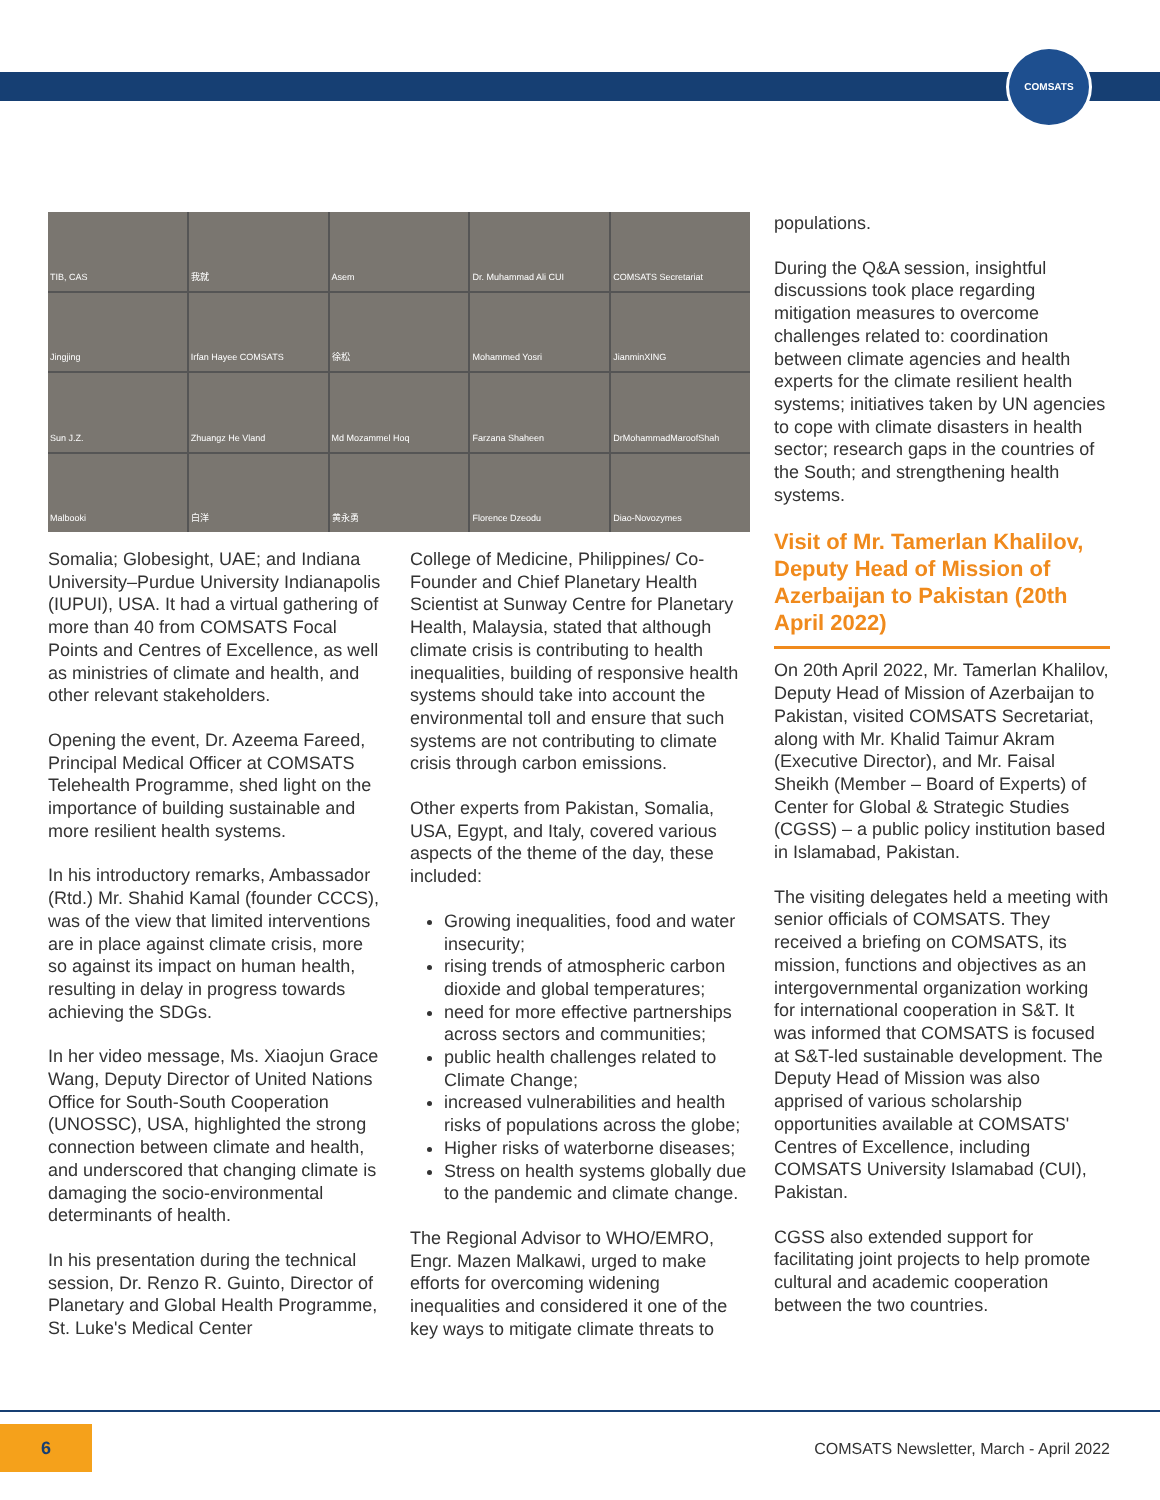COMSATS
TIB, CAS
我就
Asem
Dr. Muhammad Ali CUI
COMSATS Secretariat
Jingjing
Irfan Hayee COMSATS
徐松
Mohammed Yosri
JianminXING
Sun J.Z.
Zhuangz He Vland
Md Mozammel Hoq
Farzana Shaheen
DrMohammadMaroofShah
Malbooki
白洋
黄永勇
Florence Dzeodu
Diao-Novozymes
Somalia; Globesight, UAE; and Indiana University–Purdue University Indianapolis (IUPUI), USA. It had a virtual gathering of more than 40 from COMSATS Focal Points and Centres of Excellence, as well as ministries of climate and health, and other relevant stakeholders.
Opening the event, Dr. Azeema Fareed, Principal Medical Officer at COMSATS Telehealth Programme, shed light on the importance of building sustainable and more resilient health systems.
In his introductory remarks, Ambassador (Rtd.) Mr. Shahid Kamal (founder CCCS), was of the view that limited interventions are in place against climate crisis, more so against its impact on human health, resulting in delay in progress towards achieving the SDGs.
In her video message, Ms. Xiaojun Grace Wang, Deputy Director of United Nations Office for South-South Cooperation (UNOSSC), USA, highlighted the strong connection between climate and health, and underscored that changing climate is damaging the socio-environmental determinants of health.
In his presentation during the technical session, Dr. Renzo R. Guinto, Director of Planetary and Global Health Programme, St. Luke's Medical Center
College of Medicine, Philippines/ Co-Founder and Chief Planetary Health Scientist at Sunway Centre for Planetary Health, Malaysia, stated that although climate crisis is contributing to health inequalities, building of responsive health systems should take into account the environmental toll and ensure that such systems are not contributing to climate crisis through carbon emissions.
Other experts from Pakistan, Somalia, USA, Egypt, and Italy, covered various aspects of the theme of the day, these included:
Growing inequalities, food and water insecurity;
rising trends of atmospheric carbon dioxide and global temperatures;
need for more effective partnerships across sectors and communities;
public health challenges related to Climate Change;
increased vulnerabilities and health risks of populations across the globe;
Higher risks of waterborne diseases;
Stress on health systems globally due to the pandemic and climate change.
The Regional Advisor to WHO/EMRO, Engr. Mazen Malkawi, urged to make efforts for overcoming widening inequalities and considered it one of the key ways to mitigate climate threats to
populations.
During the Q&A session, insightful discussions took place regarding mitigation measures to overcome challenges related to: coordination between climate agencies and health experts for the climate resilient health systems; initiatives taken by UN agencies to cope with climate disasters in health sector; research gaps in the countries of the South; and strengthening health systems.
Visit of Mr. Tamerlan Khalilov, Deputy Head of Mission of Azerbaijan to Pakistan (20th April 2022)
On 20th April 2022, Mr. Tamerlan Khalilov, Deputy Head of Mission of Azerbaijan to Pakistan, visited COMSATS Secretariat, along with Mr. Khalid Taimur Akram (Executive Director), and Mr. Faisal Sheikh (Member – Board of Experts) of Center for Global & Strategic Studies (CGSS) – a public policy institution based in Islamabad, Pakistan.
The visiting delegates held a meeting with senior officials of COMSATS. They received a briefing on COMSATS, its mission, functions and objectives as an intergovernmental organization working for international cooperation in S&T. It was informed that COMSATS is focused at S&T-led sustainable development. The Deputy Head of Mission was also apprised of various scholarship opportunities available at COMSATS' Centres of Excellence, including COMSATS University Islamabad (CUI), Pakistan.
CGSS also extended support for facilitating joint projects to help promote cultural and academic cooperation between the two countries.
6
COMSATS Newsletter, March - April 2022